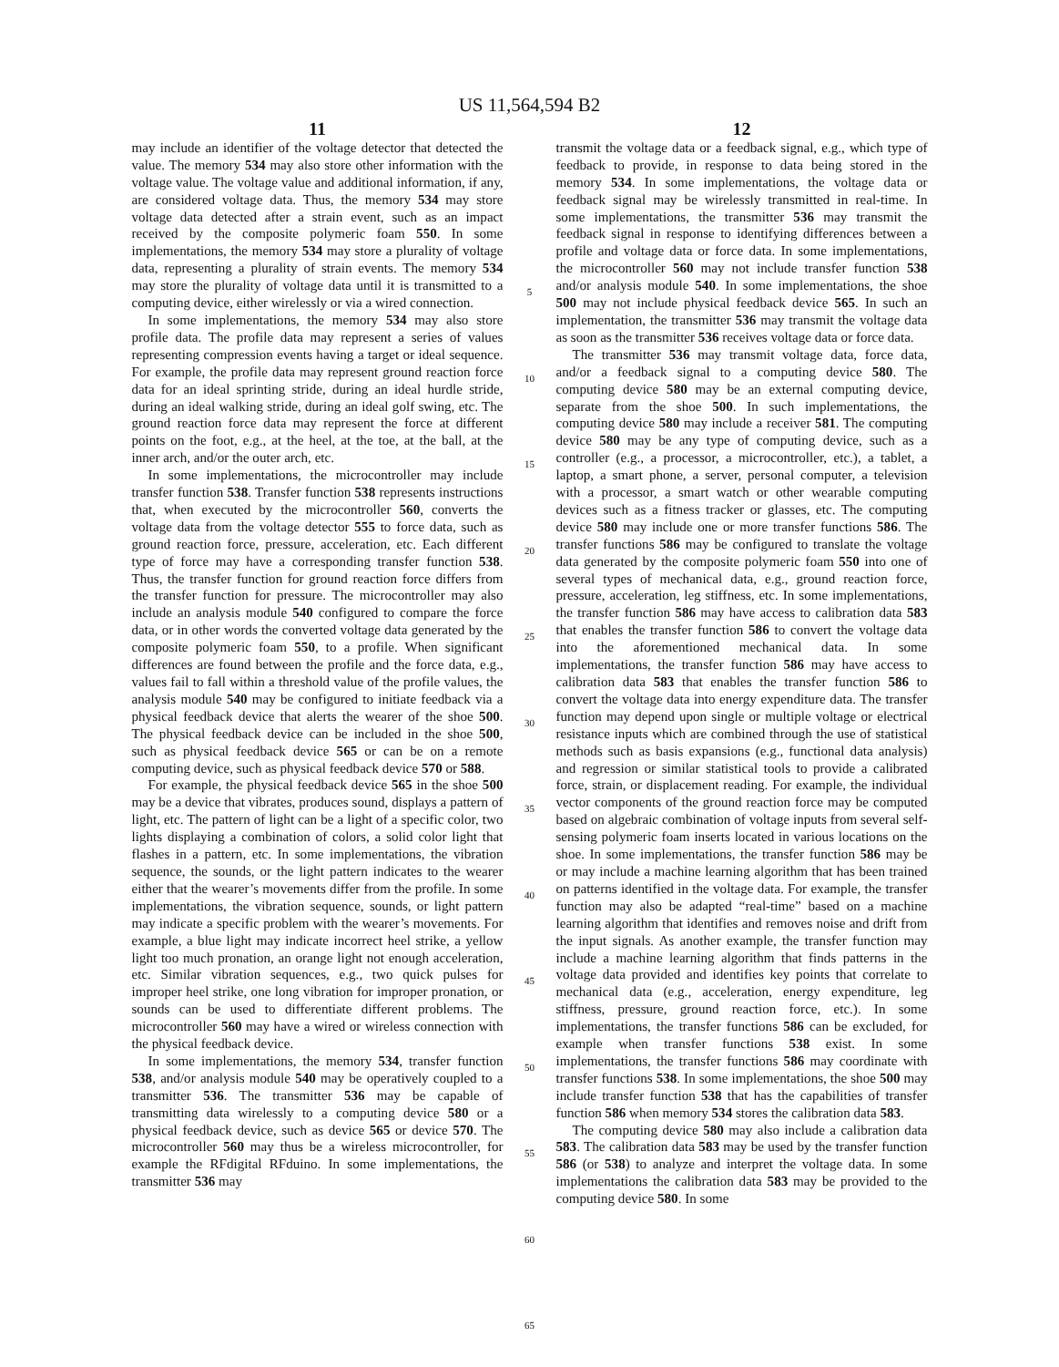US 11,564,594 B2
11
may include an identifier of the voltage detector that detected the value. The memory 534 may also store other information with the voltage value. The voltage value and additional information, if any, are considered voltage data. Thus, the memory 534 may store voltage data detected after a strain event, such as an impact received by the composite polymeric foam 550. In some implementations, the memory 534 may store a plurality of voltage data, representing a plurality of strain events. The memory 534 may store the plurality of voltage data until it is transmitted to a computing device, either wirelessly or via a wired connection.
In some implementations, the memory 534 may also store profile data. The profile data may represent a series of values representing compression events having a target or ideal sequence. For example, the profile data may represent ground reaction force data for an ideal sprinting stride, during an ideal hurdle stride, during an ideal walking stride, during an ideal golf swing, etc. The ground reaction force data may represent the force at different points on the foot, e.g., at the heel, at the toe, at the ball, at the inner arch, and/or the outer arch, etc.
In some implementations, the microcontroller may include transfer function 538. Transfer function 538 represents instructions that, when executed by the microcontroller 560, converts the voltage data from the voltage detector 555 to force data, such as ground reaction force, pressure, acceleration, etc. Each different type of force may have a corresponding transfer function 538. Thus, the transfer function for ground reaction force differs from the transfer function for pressure. The microcontroller may also include an analysis module 540 configured to compare the force data, or in other words the converted voltage data generated by the composite polymeric foam 550, to a profile. When significant differences are found between the profile and the force data, e.g., values fail to fall within a threshold value of the profile values, the analysis module 540 may be configured to initiate feedback via a physical feedback device that alerts the wearer of the shoe 500. The physical feedback device can be included in the shoe 500, such as physical feedback device 565 or can be on a remote computing device, such as physical feedback device 570 or 588.
For example, the physical feedback device 565 in the shoe 500 may be a device that vibrates, produces sound, displays a pattern of light, etc. The pattern of light can be a light of a specific color, two lights displaying a combination of colors, a solid color light that flashes in a pattern, etc. In some implementations, the vibration sequence, the sounds, or the light pattern indicates to the wearer either that the wearer’s movements differ from the profile. In some implementations, the vibration sequence, sounds, or light pattern may indicate a specific problem with the wearer’s movements. For example, a blue light may indicate incorrect heel strike, a yellow light too much pronation, an orange light not enough acceleration, etc. Similar vibration sequences, e.g., two quick pulses for improper heel strike, one long vibration for improper pronation, or sounds can be used to differentiate different problems. The microcontroller 560 may have a wired or wireless connection with the physical feedback device.
In some implementations, the memory 534, transfer function 538, and/or analysis module 540 may be operatively coupled to a transmitter 536. The transmitter 536 may be capable of transmitting data wirelessly to a computing device 580 or a physical feedback device, such as device 565 or device 570. The microcontroller 560 may thus be a wireless microcontroller, for example the RFdigital RFduino. In some implementations, the transmitter 536 may
5
10
15
20
25
30
35
40
45
50
55
60
65
12
transmit the voltage data or a feedback signal, e.g., which type of feedback to provide, in response to data being stored in the memory 534. In some implementations, the voltage data or feedback signal may be wirelessly transmitted in real-time. In some implementations, the transmitter 536 may transmit the feedback signal in response to identifying differences between a profile and voltage data or force data. In some implementations, the microcontroller 560 may not include transfer function 538 and/or analysis module 540. In some implementations, the shoe 500 may not include physical feedback device 565. In such an implementation, the transmitter 536 may transmit the voltage data as soon as the transmitter 536 receives voltage data or force data.
The transmitter 536 may transmit voltage data, force data, and/or a feedback signal to a computing device 580. The computing device 580 may be an external computing device, separate from the shoe 500. In such implementations, the computing device 580 may include a receiver 581. The computing device 580 may be any type of computing device, such as a controller (e.g., a processor, a microcontroller, etc.), a tablet, a laptop, a smart phone, a server, personal computer, a television with a processor, a smart watch or other wearable computing devices such as a fitness tracker or glasses, etc. The computing device 580 may include one or more transfer functions 586. The transfer functions 586 may be configured to translate the voltage data generated by the composite polymeric foam 550 into one of several types of mechanical data, e.g., ground reaction force, pressure, acceleration, leg stiffness, etc. In some implementations, the transfer function 586 may have access to calibration data 583 that enables the transfer function 586 to convert the voltage data into the aforementioned mechanical data. In some implementations, the transfer function 586 may have access to calibration data 583 that enables the transfer function 586 to convert the voltage data into energy expenditure data. The transfer function may depend upon single or multiple voltage or electrical resistance inputs which are combined through the use of statistical methods such as basis expansions (e.g., functional data analysis) and regression or similar statistical tools to provide a calibrated force, strain, or displacement reading. For example, the individual vector components of the ground reaction force may be computed based on algebraic combination of voltage inputs from several self-sensing polymeric foam inserts located in various locations on the shoe. In some implementations, the transfer function 586 may be or may include a machine learning algorithm that has been trained on patterns identified in the voltage data. For example, the transfer function may also be adapted “real-time” based on a machine learning algorithm that identifies and removes noise and drift from the input signals. As another example, the transfer function may include a machine learning algorithm that finds patterns in the voltage data provided and identifies key points that correlate to mechanical data (e.g., acceleration, energy expenditure, leg stiffness, pressure, ground reaction force, etc.). In some implementations, the transfer functions 586 can be excluded, for example when transfer functions 538 exist. In some implementations, the transfer functions 586 may coordinate with transfer functions 538. In some implementations, the shoe 500 may include transfer function 538 that has the capabilities of transfer function 586 when memory 534 stores the calibration data 583.
The computing device 580 may also include a calibration data 583. The calibration data 583 may be used by the transfer function 586 (or 538) to analyze and interpret the voltage data. In some implementations the calibration data 583 may be provided to the computing device 580. In some